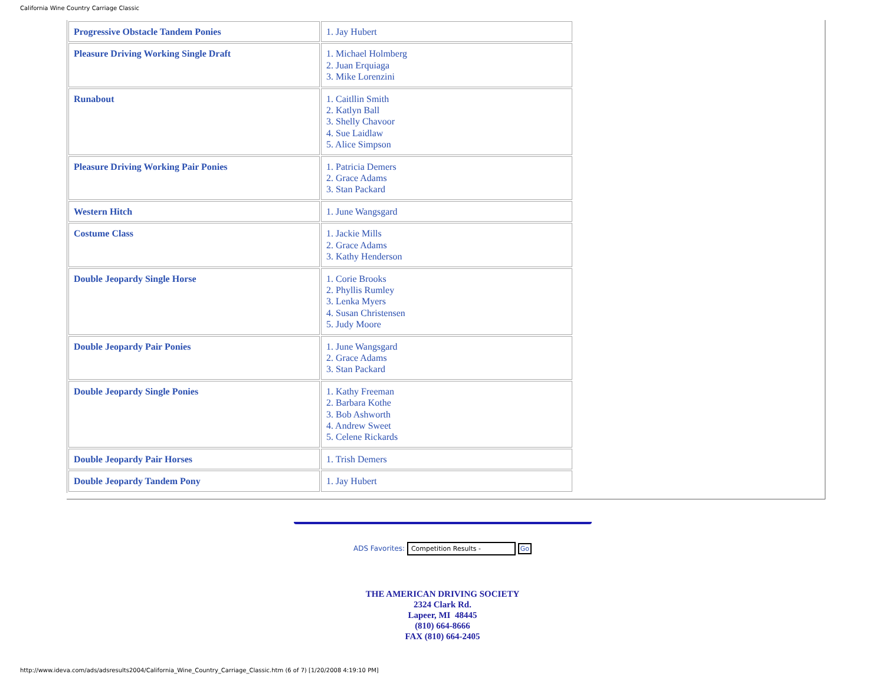California Wine Country Carriage Classic
| Progressive Obstacle Tandem Ponies | 1. Jay Hubert |
| Pleasure Driving Working Single Draft | 1. Michael Holmberg 2. Juan Erquiaga 3. Mike Lorenzini |
| Runabout | 1. Caitllin Smith 2. Katlyn Ball 3. Shelly Chavoor 4. Sue Laidlaw 5. Alice Simpson |
| Pleasure Driving Working Pair Ponies | 1. Patricia Demers 2. Grace Adams 3. Stan Packard |
| Western Hitch | 1. June Wangsgard |
| Costume Class | 1. Jackie Mills 2. Grace Adams 3. Kathy Henderson |
| Double Jeopardy Single Horse | 1. Corie Brooks 2. Phyllis Rumley 3. Lenka Myers 4. Susan Christensen 5. Judy Moore |
| Double Jeopardy Pair Ponies | 1. June Wangsgard 2. Grace Adams 3. Stan Packard |
| Double Jeopardy Single Ponies | 1. Kathy Freeman 2. Barbara Kothe 3. Bob Ashworth 4. Andrew Sweet 5. Celene Rickards |
| Double Jeopardy Pair Horses | 1. Trish Demers |
| Double Jeopardy Tandem Pony | 1. Jay Hubert |
ADS Favorites: Competition Results - Go
THE AMERICAN DRIVING SOCIETY
2324 Clark Rd.
Lapeer, MI 48445
(810) 664-8666
FAX (810) 664-2405
http://www.ideva.com/ads/adsresults2004/California_Wine_Country_Carriage_Classic.htm (6 of 7) [1/20/2008 4:19:10 PM]